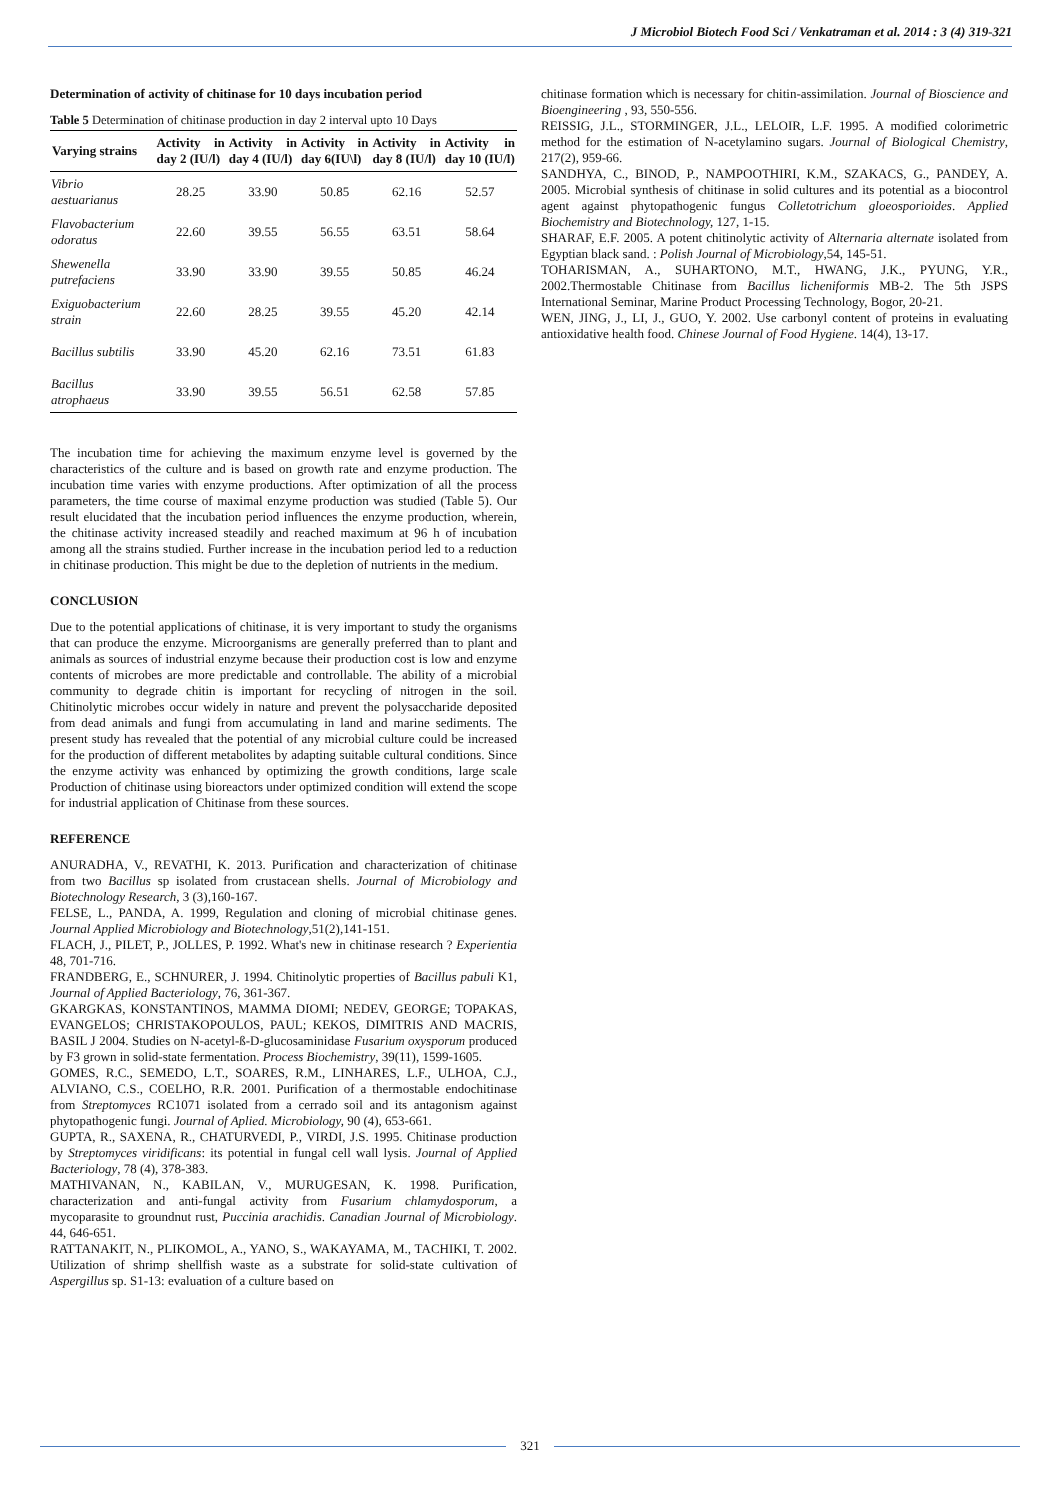J Microbiol Biotech Food Sci / Venkatraman et al. 2014 : 3 (4) 319-321
Determination of activity of chitinase for 10 days incubation period
Table 5 Determination of chitinase production in day 2 interval upto 10 Days
| Varying strains | Activity in day 2 (IU/l) | Activity in day 4 (IU/l) | Activity in day 6(IU\l) | Activity in day 8 (IU/l) | Activity in day 10 (IU/l) |
| --- | --- | --- | --- | --- | --- |
| Vibrio aestuarianus | 28.25 | 33.90 | 50.85 | 62.16 | 52.57 |
| Flavobacterium odoratus | 22.60 | 39.55 | 56.55 | 63.51 | 58.64 |
| Shewenella putrefaciens | 33.90 | 33.90 | 39.55 | 50.85 | 46.24 |
| Exiguobacterium strain | 22.60 | 28.25 | 39.55 | 45.20 | 42.14 |
| Bacillus subtilis | 33.90 | 45.20 | 62.16 | 73.51 | 61.83 |
| Bacillus atrophaeus | 33.90 | 39.55 | 56.51 | 62.58 | 57.85 |
The incubation time for achieving the maximum enzyme level is governed by the characteristics of the culture and is based on growth rate and enzyme production. The incubation time varies with enzyme productions. After optimization of all the process parameters, the time course of maximal enzyme production was studied (Table 5). Our result elucidated that the incubation period influences the enzyme production, wherein, the chitinase activity increased steadily and reached maximum at 96 h of incubation among all the strains studied. Further increase in the incubation period led to a reduction in chitinase production. This might be due to the depletion of nutrients in the medium.
CONCLUSION
Due to the potential applications of chitinase, it is very important to study the organisms that can produce the enzyme. Microorganisms are generally preferred than to plant and animals as sources of industrial enzyme because their production cost is low and enzyme contents of microbes are more predictable and controllable. The ability of a microbial community to degrade chitin is important for recycling of nitrogen in the soil. Chitinolytic microbes occur widely in nature and prevent the polysaccharide deposited from dead animals and fungi from accumulating in land and marine sediments. The present study has revealed that the potential of any microbial culture could be increased for the production of different metabolites by adapting suitable cultural conditions. Since the enzyme activity was enhanced by optimizing the growth conditions, large scale Production of chitinase using bioreactors under optimized condition will extend the scope for industrial application of Chitinase from these sources.
REFERENCE
ANURADHA, V., REVATHI, K. 2013. Purification and characterization of chitinase from two Bacillus sp isolated from crustacean shells. Journal of Microbiology and Biotechnology Research, 3 (3),160-167.
FELSE, L., PANDA, A. 1999, Regulation and cloning of microbial chitinase genes. Journal Applied Microbiology and Biotechnology,51(2),141-151.
FLACH, J., PILET, P., JOLLES, P. 1992. What's new in chitinase research ? Experientia 48, 701-716.
FRANDBERG, E., SCHNURER, J. 1994. Chitinolytic properties of Bacillus pabuli K1, Journal of Applied Bacteriology, 76, 361-367.
GKARGKAS, KONSTANTINOS, MAMMA DIOMI; NEDEV, GEORGE; TOPAKAS, EVANGELOS; CHRISTAKOPOULOS, PAUL; KEKOS, DIMITRIS AND MACRIS, BASIL J 2004. Studies on N-acetyl-ß-D-glucosaminidase Fusarium oxysporum produced by F3 grown in solid-state fermentation. Process Biochemistry, 39(11), 1599-1605.
GOMES, R.C., SEMEDO, L.T., SOARES, R.M., LINHARES, L.F., ULHOA, C.J., ALVIANO, C.S., COELHO, R.R. 2001. Purification of a thermostable endochitinase from Streptomyces RC1071 isolated from a cerrado soil and its antagonism against phytopathogenic fungi. Journal of Aplied. Microbiology, 90 (4), 653-661.
GUPTA, R., SAXENA, R., CHATURVEDI, P., VIRDI, J.S. 1995. Chitinase production by Streptomyces viridificans: its potential in fungal cell wall lysis. Journal of Applied Bacteriology, 78 (4), 378-383.
MATHIVANAN, N., KABILAN, V., MURUGESAN, K. 1998. Purification, characterization and anti-fungal activity from Fusarium chlamydosporum, a mycoparasite to groundnut rust, Puccinia arachidis. Canadian Journal of Microbiology. 44, 646-651.
RATTANAKIT, N., PLIKOMOL, A., YANO, S., WAKAYAMA, M., TACHIKI, T. 2002. Utilization of shrimp shellfish waste as a substrate for solid-state cultivation of Aspergillus sp. S1-13: evaluation of a culture based on
chitinase formation which is necessary for chitin-assimilation. Journal of Bioscience and Bioengineering , 93, 550-556.
REISSIG, J.L., STORMINGER, J.L., LELOIR, L.F. 1995. A modified colorimetric method for the estimation of N-acetylamino sugars. Journal of Biological Chemistry, 217(2), 959-66.
SANDHYA, C., BINOD, P., NAMPOOTHIRI, K.M., SZAKACS, G., PANDEY, A. 2005. Microbial synthesis of chitinase in solid cultures and its potential as a biocontrol agent against phytopathogenic fungus Colletotrichum gloeosporioides. Applied Biochemistry and Biotechnology, 127, 1-15.
SHARAF, E.F. 2005. A potent chitinolytic activity of Alternaria alternate isolated from Egyptian black sand. : Polish Journal of Microbiology,54, 145-51.
TOHARISMAN, A., SUHARTONO, M.T., HWANG, J.K., PYUNG, Y.R., 2002.Thermostable Chitinase from Bacillus licheniformis MB-2. The 5th JSPS International Seminar, Marine Product Processing Technology, Bogor, 20-21.
WEN, JING, J., LI, J., GUO, Y. 2002. Use carbonyl content of proteins in evaluating antioxidative health food. Chinese Journal of Food Hygiene. 14(4), 13-17.
321